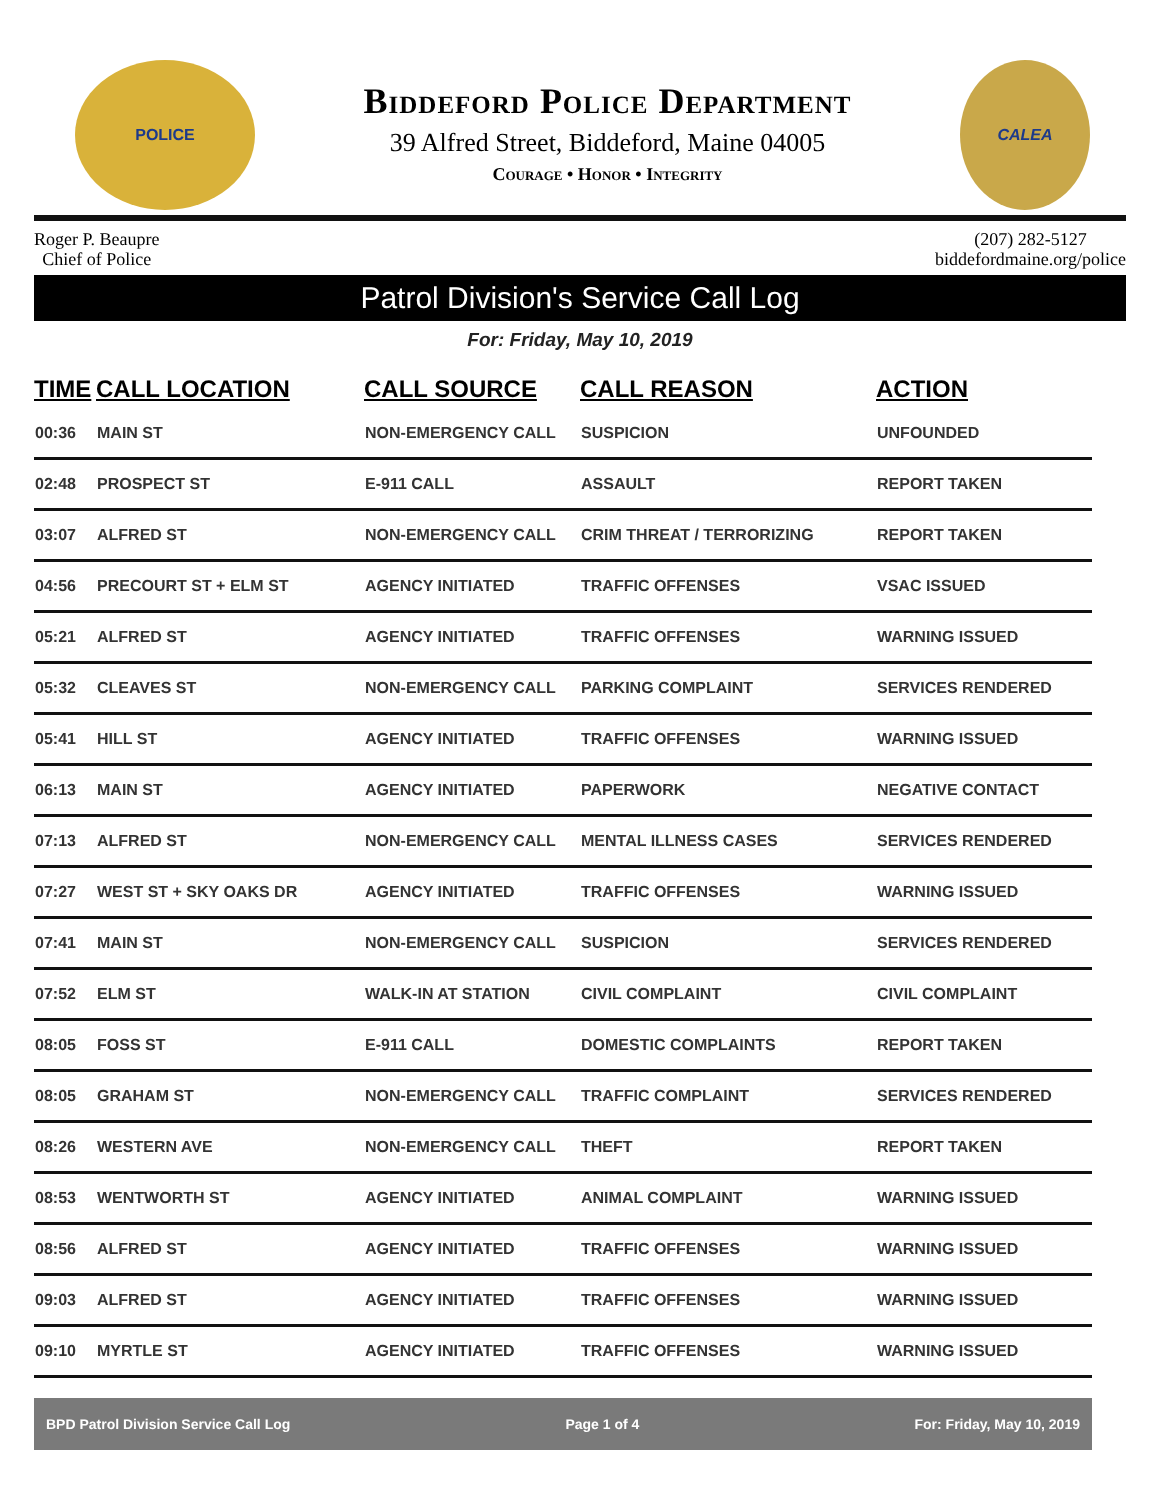POLICE
Biddeford Police Department
39 Alfred Street, Biddeford, Maine 04005
Courage • Honor • Integrity
CALEA
Roger P. Beaupre
Chief of Police
(207) 282-5127
biddefordmaine.org/police
Patrol Division's Service Call Log
For: Friday, May 10, 2019
| TIME | CALL LOCATION | CALL SOURCE | CALL REASON | ACTION |
| --- | --- | --- | --- | --- |
| 00:36 | MAIN ST | NON-EMERGENCY CALL | SUSPICION | UNFOUNDED |
| 02:48 | PROSPECT ST | E-911 CALL | ASSAULT | REPORT TAKEN |
| 03:07 | ALFRED ST | NON-EMERGENCY CALL | CRIM THREAT / TERRORIZING | REPORT TAKEN |
| 04:56 | PRECOURT ST + ELM ST | AGENCY INITIATED | TRAFFIC OFFENSES | VSAC ISSUED |
| 05:21 | ALFRED ST | AGENCY INITIATED | TRAFFIC OFFENSES | WARNING ISSUED |
| 05:32 | CLEAVES ST | NON-EMERGENCY CALL | PARKING COMPLAINT | SERVICES RENDERED |
| 05:41 | HILL ST | AGENCY INITIATED | TRAFFIC OFFENSES | WARNING ISSUED |
| 06:13 | MAIN ST | AGENCY INITIATED | PAPERWORK | NEGATIVE CONTACT |
| 07:13 | ALFRED ST | NON-EMERGENCY CALL | MENTAL ILLNESS CASES | SERVICES RENDERED |
| 07:27 | WEST ST + SKY OAKS DR | AGENCY INITIATED | TRAFFIC OFFENSES | WARNING ISSUED |
| 07:41 | MAIN ST | NON-EMERGENCY CALL | SUSPICION | SERVICES RENDERED |
| 07:52 | ELM ST | WALK-IN AT STATION | CIVIL COMPLAINT | CIVIL COMPLAINT |
| 08:05 | FOSS ST | E-911 CALL | DOMESTIC COMPLAINTS | REPORT TAKEN |
| 08:05 | GRAHAM ST | NON-EMERGENCY CALL | TRAFFIC COMPLAINT | SERVICES RENDERED |
| 08:26 | WESTERN AVE | NON-EMERGENCY CALL | THEFT | REPORT TAKEN |
| 08:53 | WENTWORTH ST | AGENCY INITIATED | ANIMAL COMPLAINT | WARNING ISSUED |
| 08:56 | ALFRED ST | AGENCY INITIATED | TRAFFIC OFFENSES | WARNING ISSUED |
| 09:03 | ALFRED ST | AGENCY INITIATED | TRAFFIC OFFENSES | WARNING ISSUED |
| 09:10 | MYRTLE ST | AGENCY INITIATED | TRAFFIC OFFENSES | WARNING ISSUED |
BPD Patrol Division Service Call Log Page 1 of 4 For: Friday, May 10, 2019